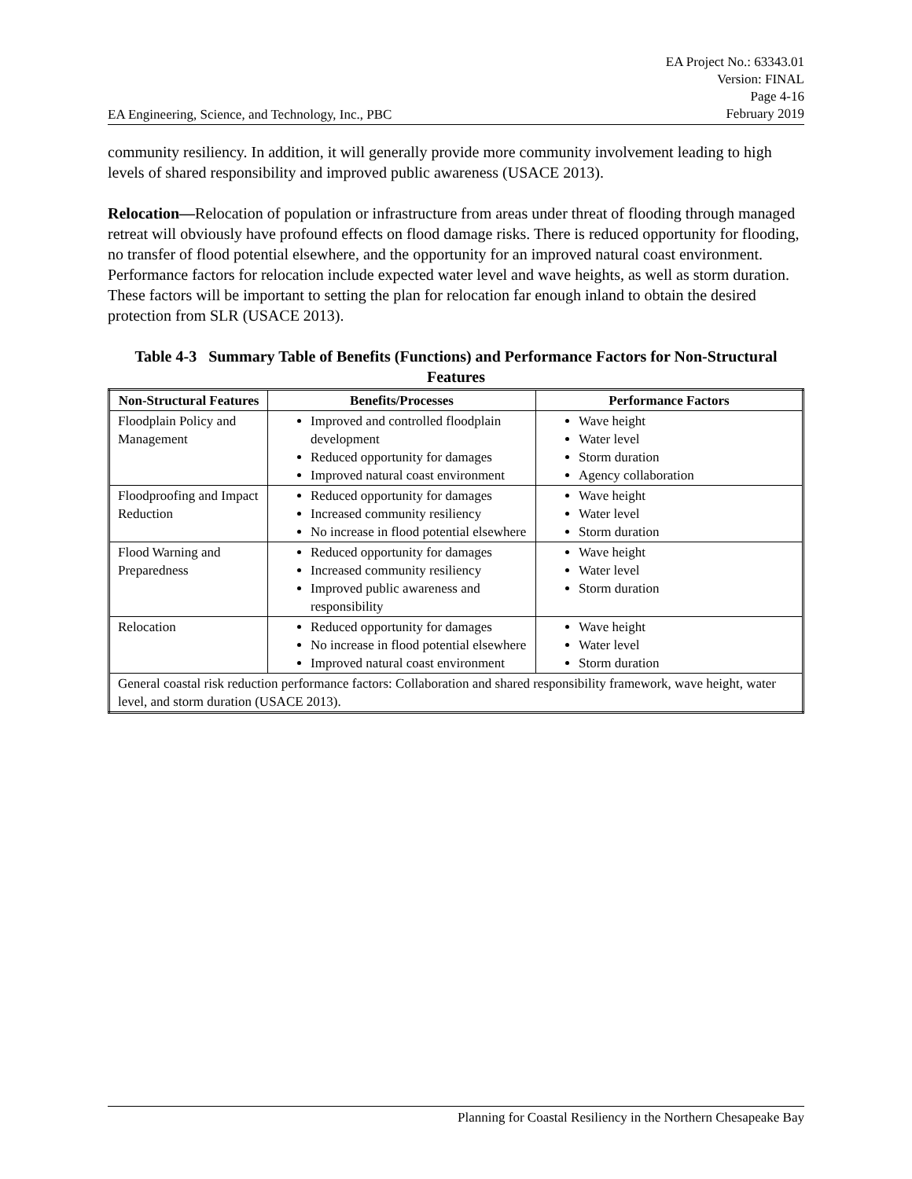EA Engineering, Science, and Technology, Inc., PBC
EA Project No.: 63343.01
Version: FINAL
Page 4-16
February 2019
community resiliency. In addition, it will generally provide more community involvement leading to high levels of shared responsibility and improved public awareness (USACE 2013).
Relocation—Relocation of population or infrastructure from areas under threat of flooding through managed retreat will obviously have profound effects on flood damage risks. There is reduced opportunity for flooding, no transfer of flood potential elsewhere, and the opportunity for an improved natural coast environment. Performance factors for relocation include expected water level and wave heights, as well as storm duration. These factors will be important to setting the plan for relocation far enough inland to obtain the desired protection from SLR (USACE 2013).
Table 4-3 Summary Table of Benefits (Functions) and Performance Factors for Non-Structural Features
| Non-Structural Features | Benefits/Processes | Performance Factors |
| --- | --- | --- |
| Floodplain Policy and Management | Improved and controlled floodplain development Reduced opportunity for damages Improved natural coast environment | Wave height Water level Storm duration Agency collaboration |
| Floodproofing and Impact Reduction | Reduced opportunity for damages Increased community resiliency No increase in flood potential elsewhere | Wave height Water level Storm duration |
| Flood Warning and Preparedness | Reduced opportunity for damages Increased community resiliency Improved public awareness and responsibility | Wave height Water level Storm duration |
| Relocation | Reduced opportunity for damages No increase in flood potential elsewhere Improved natural coast environment | Wave height Water level Storm duration |
| General coastal risk reduction performance factors: Collaboration and shared responsibility framework, wave height, water level, and storm duration (USACE 2013). | | |
Planning for Coastal Resiliency in the Northern Chesapeake Bay